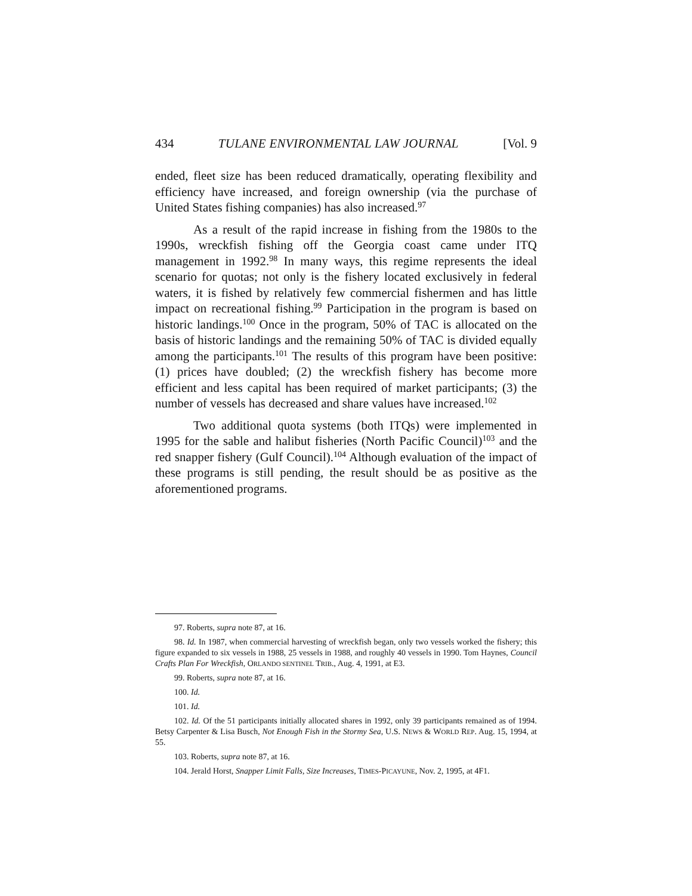434 TULANE ENVIRONMENTAL LAW JOURNAL [Vol. 9
ended, fleet size has been reduced dramatically, operating flexibility and efficiency have increased, and foreign ownership (via the purchase of United States fishing companies) has also increased.<sup>97</sup>
As a result of the rapid increase in fishing from the 1980s to the 1990s, wreckfish fishing off the Georgia coast came under ITQ management in 1992.<sup>98</sup> In many ways, this regime represents the ideal scenario for quotas; not only is the fishery located exclusively in federal waters, it is fished by relatively few commercial fishermen and has little impact on recreational fishing.<sup>99</sup> Participation in the program is based on historic landings.<sup>100</sup> Once in the program, 50% of TAC is allocated on the basis of historic landings and the remaining 50% of TAC is divided equally among the participants.<sup>101</sup> The results of this program have been positive: (1) prices have doubled; (2) the wreckfish fishery has become more efficient and less capital has been required of market participants; (3) the number of vessels has decreased and share values have increased.<sup>102</sup>
Two additional quota systems (both ITQs) were implemented in 1995 for the sable and halibut fisheries (North Pacific Council)<sup>103</sup> and the red snapper fishery (Gulf Council).<sup>104</sup> Although evaluation of the impact of these programs is still pending, the result should be as positive as the aforementioned programs.
97. Roberts, supra note 87, at 16.
98. Id. In 1987, when commercial harvesting of wreckfish began, only two vessels worked the fishery; this figure expanded to six vessels in 1988, 25 vessels in 1988, and roughly 40 vessels in 1990. Tom Haynes, Council Crafts Plan For Wreckfish, ORLANDO SENTINEL TRIB., Aug. 4, 1991, at E3.
99. Roberts, supra note 87, at 16.
100. Id.
101. Id.
102. Id. Of the 51 participants initially allocated shares in 1992, only 39 participants remained as of 1994. Betsy Carpenter & Lisa Busch, Not Enough Fish in the Stormy Sea, U.S. NEWS & WORLD REP. Aug. 15, 1994, at 55.
103. Roberts, supra note 87, at 16.
104. Jerald Horst, Snapper Limit Falls, Size Increases, TIMES-PICAYUNE, Nov. 2, 1995, at 4F1.